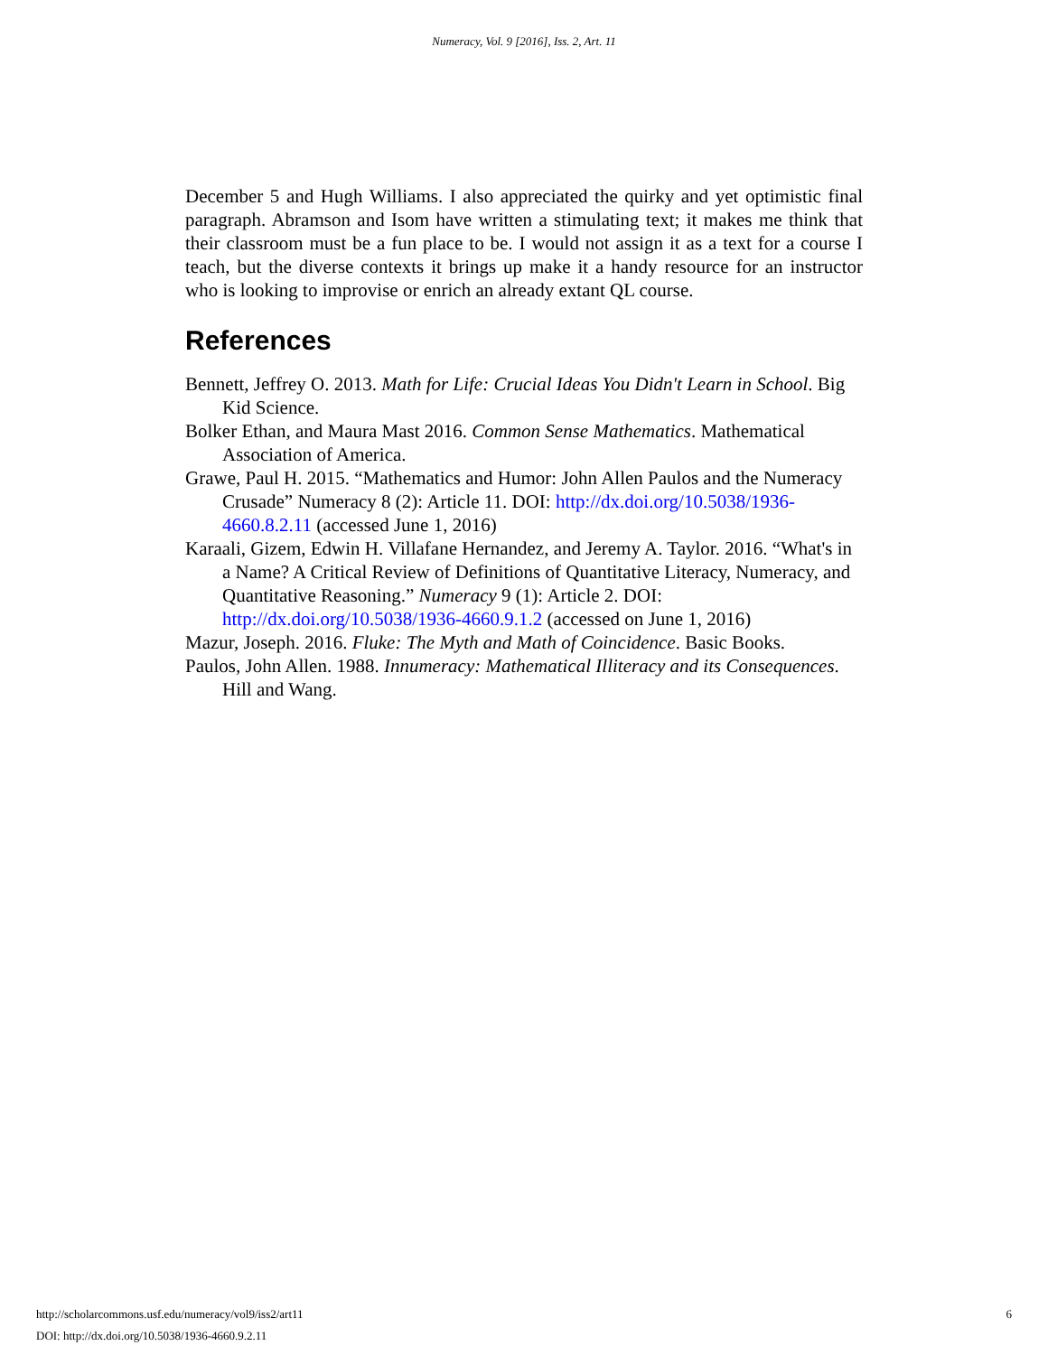Numeracy, Vol. 9 [2016], Iss. 2, Art. 11
December 5 and Hugh Williams. I also appreciated the quirky and yet optimistic final paragraph. Abramson and Isom have written a stimulating text; it makes me think that their classroom must be a fun place to be. I would not assign it as a text for a course I teach, but the diverse contexts it brings up make it a handy resource for an instructor who is looking to improvise or enrich an already extant QL course.
References
Bennett, Jeffrey O. 2013. Math for Life: Crucial Ideas You Didn't Learn in School. Big Kid Science.
Bolker Ethan, and Maura Mast 2016. Common Sense Mathematics. Mathematical Association of America.
Grawe, Paul H. 2015. “Mathematics and Humor: John Allen Paulos and the Numeracy Crusade” Numeracy 8 (2): Article 11. DOI: http://dx.doi.org/10.5038/1936-4660.8.2.11 (accessed June 1, 2016)
Karaali, Gizem, Edwin H. Villafane Hernandez, and Jeremy A. Taylor. 2016. “What's in a Name? A Critical Review of Definitions of Quantitative Literacy, Numeracy, and Quantitative Reasoning.” Numeracy 9 (1): Article 2. DOI: http://dx.doi.org/10.5038/1936-4660.9.1.2 (accessed on June 1, 2016)
Mazur, Joseph. 2016. Fluke: The Myth and Math of Coincidence. Basic Books.
Paulos, John Allen. 1988. Innumeracy: Mathematical Illiteracy and its Consequences. Hill and Wang.
http://scholarcommons.usf.edu/numeracy/vol9/iss2/art11
6
DOI: http://dx.doi.org/10.5038/1936-4660.9.2.11